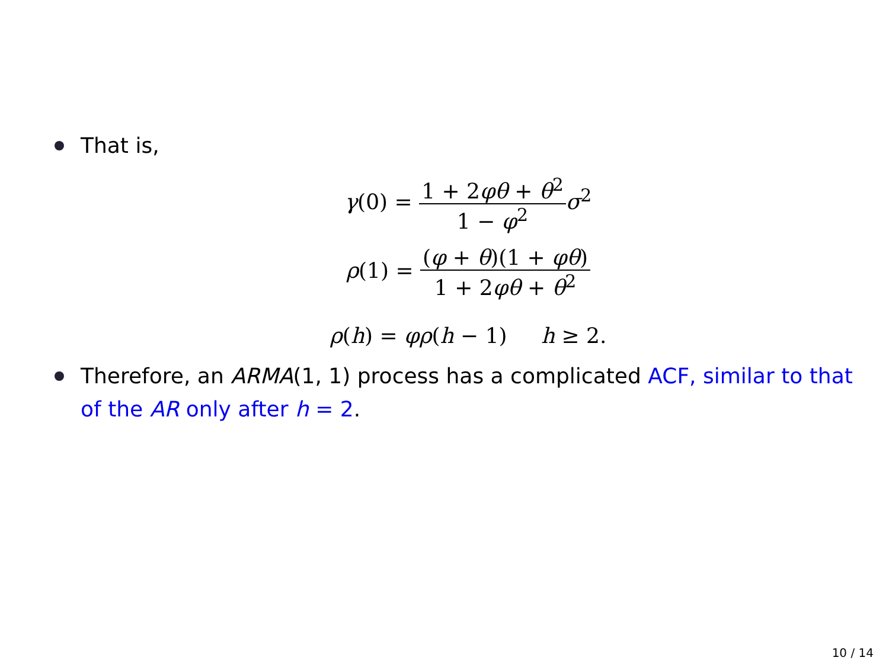That is,
γ(0) = 1 + 2φθ + θ<sup>2</sup> 1 − φ<sup>2</sup> σ<sup>2</sup>
ρ(1) = (φ + θ)(1 + φθ) 1 + 2φθ + θ<sup>2</sup>
ρ(h) = φρ(h − 1) h ≥ 2.
Therefore, an ARMA(1, 1) process has a complicated ACF, similar to that of the AR only after h = 2.
10 / 14